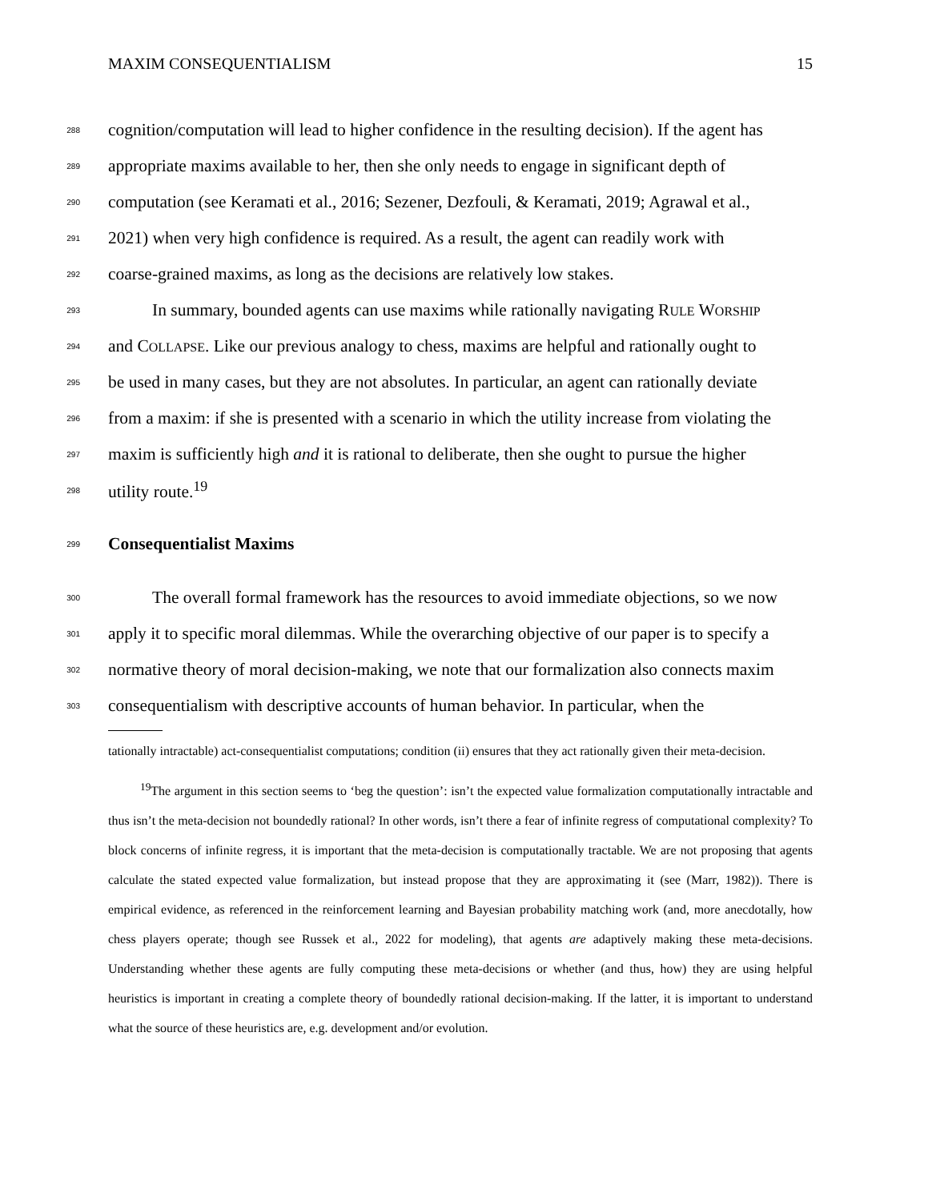MAXIM CONSEQUENTIALISM 15
288 cognition/computation will lead to higher confidence in the resulting decision). If the agent has
289 appropriate maxims available to her, then she only needs to engage in significant depth of
290 computation (see Keramati et al., 2016; Sezener, Dezfouli, & Keramati, 2019; Agrawal et al.,
291 2021) when very high confidence is required. As a result, the agent can readily work with
292 coarse-grained maxims, as long as the decisions are relatively low stakes.
293 In summary, bounded agents can use maxims while rationally navigating RULE WORSHIP
294 and COLLAPSE. Like our previous analogy to chess, maxims are helpful and rationally ought to
295 be used in many cases, but they are not absolutes. In particular, an agent can rationally deviate
296 from a maxim: if she is presented with a scenario in which the utility increase from violating the
297 maxim is sufficiently high and it is rational to deliberate, then she ought to pursue the higher
298 utility route.<sup>19</sup>
299 Consequentialist Maxims
300 The overall formal framework has the resources to avoid immediate objections, so we now
301 apply it to specific moral dilemmas. While the overarching objective of our paper is to specify a
302 normative theory of moral decision-making, we note that our formalization also connects maxim
303 consequentialism with descriptive accounts of human behavior. In particular, when the
tationally intractable) act-consequentialist computations; condition (ii) ensures that they act rationally given their meta-decision.
<sup>19</sup> The argument in this section seems to ‘beg the question’: isn’t the expected value formalization computationally intractable and thus isn’t the meta-decision not boundedly rational? In other words, isn’t there a fear of infinite regress of computational complexity? To block concerns of infinite regress, it is important that the meta-decision is computationally tractable. We are not proposing that agents calculate the stated expected value formalization, but instead propose that they are approximating it (see (Marr, 1982)). There is empirical evidence, as referenced in the reinforcement learning and Bayesian probability matching work (and, more anecdotally, how chess players operate; though see Russek et al., 2022 for modeling), that agents are adaptively making these meta-decisions. Understanding whether these agents are fully computing these meta-decisions or whether (and thus, how) they are using helpful heuristics is important in creating a complete theory of boundedly rational decision-making. If the latter, it is important to understand what the source of these heuristics are, e.g. development and/or evolution.